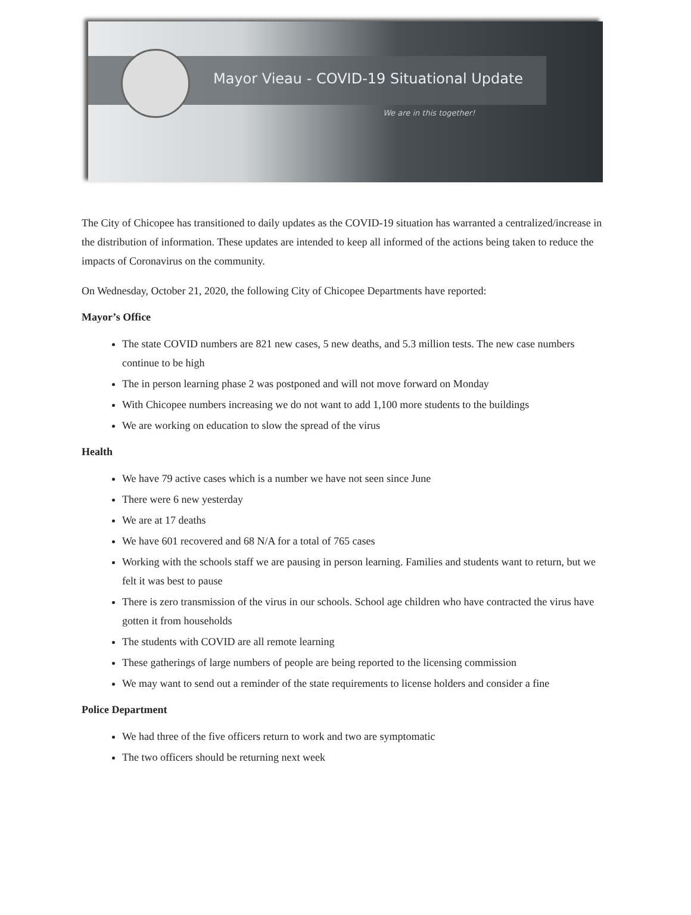Mayor Vieau - COVID-19 Situational Update
We are in this together!
The City of Chicopee has transitioned to daily updates as the COVID-19 situation has warranted a centralized/increase in the distribution of information. These updates are intended to keep all informed of the actions being taken to reduce the impacts of Coronavirus on the community.
On Wednesday, October 21, 2020, the following City of Chicopee Departments have reported:
Mayor’s Office
The state COVID numbers are 821 new cases, 5 new deaths, and 5.3 million tests. The new case numbers continue to be high
The in person learning phase 2 was postponed and will not move forward on Monday
With Chicopee numbers increasing we do not want to add 1,100 more students to the buildings
We are working on education to slow the spread of the virus
Health
We have 79 active cases which is a number we have not seen since June
There were 6 new yesterday
We are at 17 deaths
We have 601 recovered and 68 N/A for a total of 765 cases
Working with the schools staff we are pausing in person learning. Families and students want to return, but we felt it was best to pause
There is zero transmission of the virus in our schools. School age children who have contracted the virus have gotten it from households
The students with COVID are all remote learning
These gatherings of large numbers of people are being reported to the licensing commission
We may want to send out a reminder of the state requirements to license holders and consider a fine
Police Department
We had three of the five officers return to work and two are symptomatic
The two officers should be returning next week